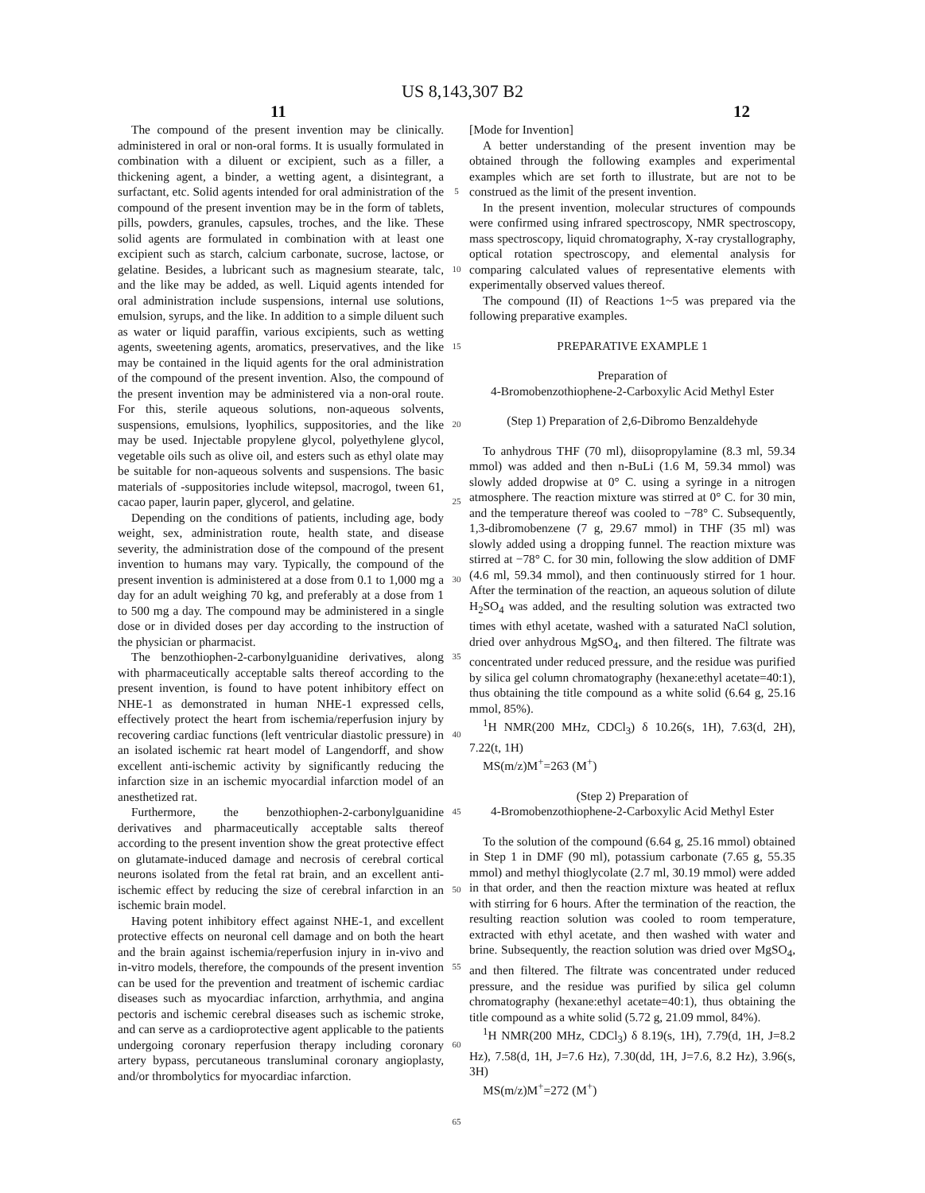US 8,143,307 B2
11 12
The compound of the present invention may be clinically. administered in oral or non-oral forms. It is usually formulated in combination with a diluent or excipient, such as a filler, a thickening agent, a binder, a wetting agent, a disintegrant, a surfactant, etc. Solid agents intended for oral administration of the compound of the present invention may be in the form of tablets, pills, powders, granules, capsules, troches, and the like. These solid agents are formulated in combination with at least one excipient such as starch, calcium carbonate, sucrose, lactose, or gelatine. Besides, a lubricant such as magnesium stearate, talc, and the like may be added, as well. Liquid agents intended for oral administration include suspensions, internal use solutions, emulsion, syrups, and the like. In addition to a simple diluent such as water or liquid paraffin, various excipients, such as wetting agents, sweetening agents, aromatics, preservatives, and the like may be contained in the liquid agents for the oral administration of the compound of the present invention. Also, the compound of the present invention may be administered via a non-oral route. For this, sterile aqueous solutions, non-aqueous solvents, suspensions, emulsions, lyophilics, suppositories, and the like may be used. Injectable propylene glycol, polyethylene glycol, vegetable oils such as olive oil, and esters such as ethyl olate may be suitable for non-aqueous solvents and suspensions. The basic materials of -suppositories include witepsol, macrogol, tween 61, cacao paper, laurin paper, glycerol, and gelatine.
Depending on the conditions of patients, including age, body weight, sex, administration route, health state, and disease severity, the administration dose of the compound of the present invention to humans may vary. Typically, the compound of the present invention is administered at a dose from 0.1 to 1,000 mg a day for an adult weighing 70 kg, and preferably at a dose from 1 to 500 mg a day. The compound may be administered in a single dose or in divided doses per day according to the instruction of the physician or pharmacist.
The benzothiophen-2-carbonylguanidine derivatives, along with pharmaceutically acceptable salts thereof according to the present invention, is found to have potent inhibitory effect on NHE-1 as demonstrated in human NHE-1 expressed cells, effectively protect the heart from ischemia/reperfusion injury by recovering cardiac functions (left ventricular diastolic pressure) in an isolated ischemic rat heart model of Langendorff, and show excellent anti-ischemic activity by significantly reducing the infarction size in an ischemic myocardial infarction model of an anesthetized rat.
Furthermore, the benzothiophen-2-carbonylguanidine derivatives and pharmaceutically acceptable salts thereof according to the present invention show the great protective effect on glutamate-induced damage and necrosis of cerebral cortical neurons isolated from the fetal rat brain, and an excellent anti-ischemic effect by reducing the size of cerebral infarction in an ischemic brain model.
Having potent inhibitory effect against NHE-1, and excellent protective effects on neuronal cell damage and on both the heart and the brain against ischemia/reperfusion injury in in-vivo and in-vitro models, therefore, the compounds of the present invention can be used for the prevention and treatment of ischemic cardiac diseases such as myocardiac infarction, arrhythmia, and angina pectoris and ischemic cerebral diseases such as ischemic stroke, and can serve as a cardioprotective agent applicable to the patients undergoing coronary reperfusion therapy including coronary artery bypass, percutaneous transluminal coronary angioplasty, and/or thrombolytics for myocardiac infarction.
5
10
15
20
25
30
35
40
45
50
55
60
65
[Mode for Invention]
A better understanding of the present invention may be obtained through the following examples and experimental examples which are set forth to illustrate, but are not to be construed as the limit of the present invention.
In the present invention, molecular structures of compounds were confirmed using infrared spectroscopy, NMR spectroscopy, mass spectroscopy, liquid chromatography, X-ray crystallography, optical rotation spectroscopy, and elemental analysis for comparing calculated values of representative elements with experimentally observed values thereof.
The compound (II) of Reactions 1~5 was prepared via the following preparative examples.
PREPARATIVE EXAMPLE 1
Preparation of
4-Bromobenzothiophene-2-Carboxylic Acid Methyl Ester
(Step 1) Preparation of 2,6-Dibromo Benzaldehyde
To anhydrous THF (70 ml), diisopropylamine (8.3 ml, 59.34 mmol) was added and then n-BuLi (1.6 M, 59.34 mmol) was slowly added dropwise at 0° C. using a syringe in a nitrogen atmosphere. The reaction mixture was stirred at 0° C. for 30 min, and the temperature thereof was cooled to −78° C. Subsequently, 1,3-dibromobenzene (7 g, 29.67 mmol) in THF (35 ml) was slowly added using a dropping funnel. The reaction mixture was stirred at −78° C. for 30 min, following the slow addition of DMF (4.6 ml, 59.34 mmol), and then continuously stirred for 1 hour. After the termination of the reaction, an aqueous solution of dilute H<sub>2</sub>SO<sub>4</sub> was added, and the resulting solution was extracted two times with ethyl acetate, washed with a saturated NaCl solution, dried over anhydrous MgSO<sub>4</sub>, and then filtered. The filtrate was concentrated under reduced pressure, and the residue was purified by silica gel column chromatography (hexane:ethyl acetate=40:1), thus obtaining the title compound as a white solid (6.64 g, 25.16 mmol, 85%).
<sup>1</sup>H NMR(200 MHz, CDCl<sub>3</sub>) δ 10.26(s, 1H), 7.63(d, 2H), 7.22(t, 1H)
MS(m/z)M<sup>+</sup>=263 (M<sup>+</sup>)
(Step 2) Preparation of
4-Bromobenzothiophene-2-Carboxylic Acid Methyl Ester
To the solution of the compound (6.64 g, 25.16 mmol) obtained in Step 1 in DMF (90 ml), potassium carbonate (7.65 g, 55.35 mmol) and methyl thioglycolate (2.7 ml, 30.19 mmol) were added in that order, and then the reaction mixture was heated at reflux with stirring for 6 hours. After the termination of the reaction, the resulting reaction solution was cooled to room temperature, extracted with ethyl acetate, and then washed with water and brine. Subsequently, the reaction solution was dried over MgSO<sub>4</sub>, and then filtered. The filtrate was concentrated under reduced pressure, and the residue was purified by silica gel column chromatography (hexane:ethyl acetate=40:1), thus obtaining the title compound as a white solid (5.72 g, 21.09 mmol, 84%).
<sup>1</sup>H NMR(200 MHz, CDCl<sub>3</sub>) δ 8.19(s, 1H), 7.79(d, 1H, J=8.2 Hz), 7.58(d, 1H, J=7.6 Hz), 7.30(dd, 1H, J=7.6, 8.2 Hz), 3.96(s, 3H)
MS(m/z)M<sup>+</sup>=272 (M<sup>+</sup>)